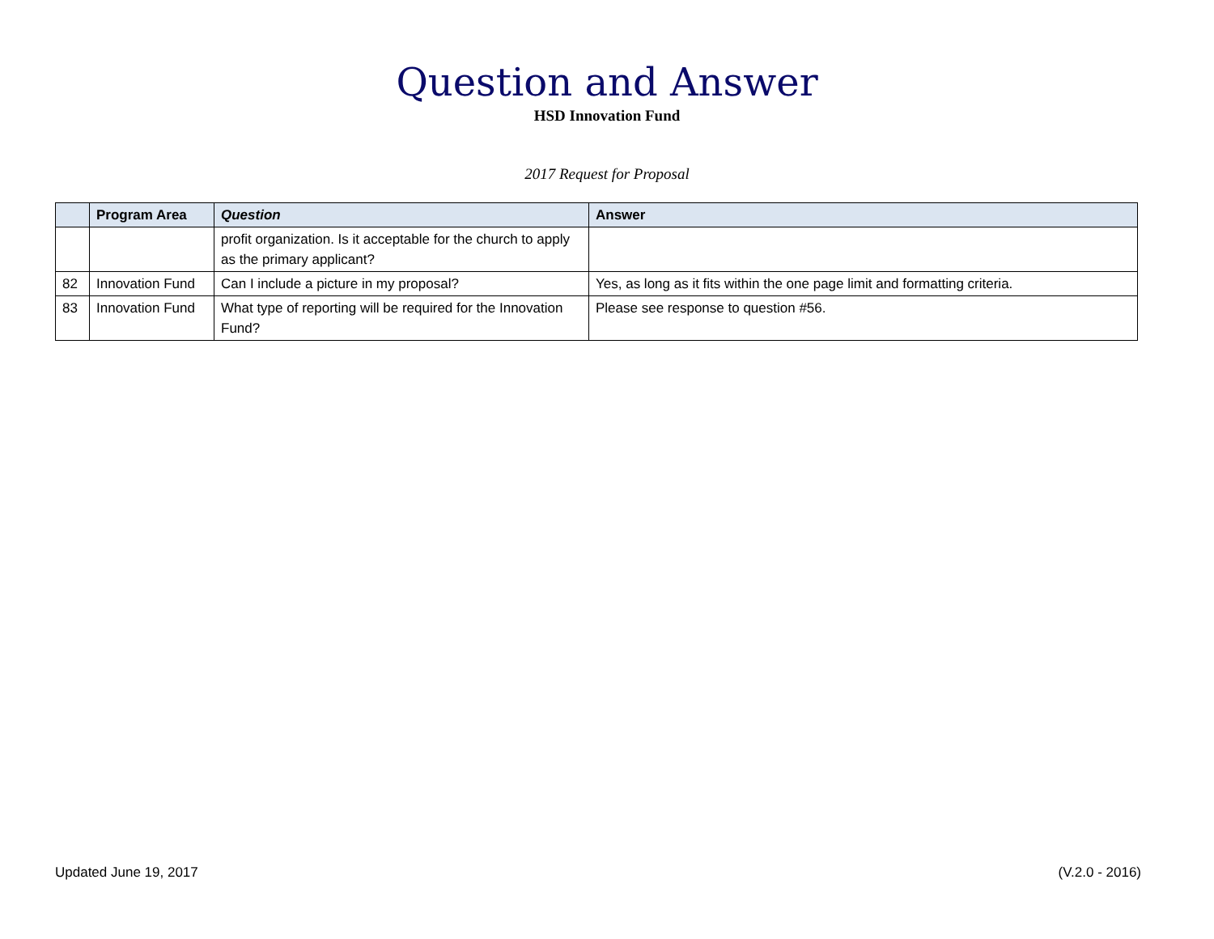Question and Answer
HSD Innovation Fund
2017 Request for Proposal
| | Program Area | Question | Answer |
| --- | --- | --- | --- |
| | | profit organization. Is it acceptable for the church to apply as the primary applicant? | |
| 82 | Innovation Fund | Can I include a picture in my proposal? | Yes, as long as it fits within the one page limit and formatting criteria. |
| 83 | Innovation Fund | What type of reporting will be required for the Innovation Fund? | Please see response to question #56. |
Updated June 19, 2017 (V.2.0 - 2016)